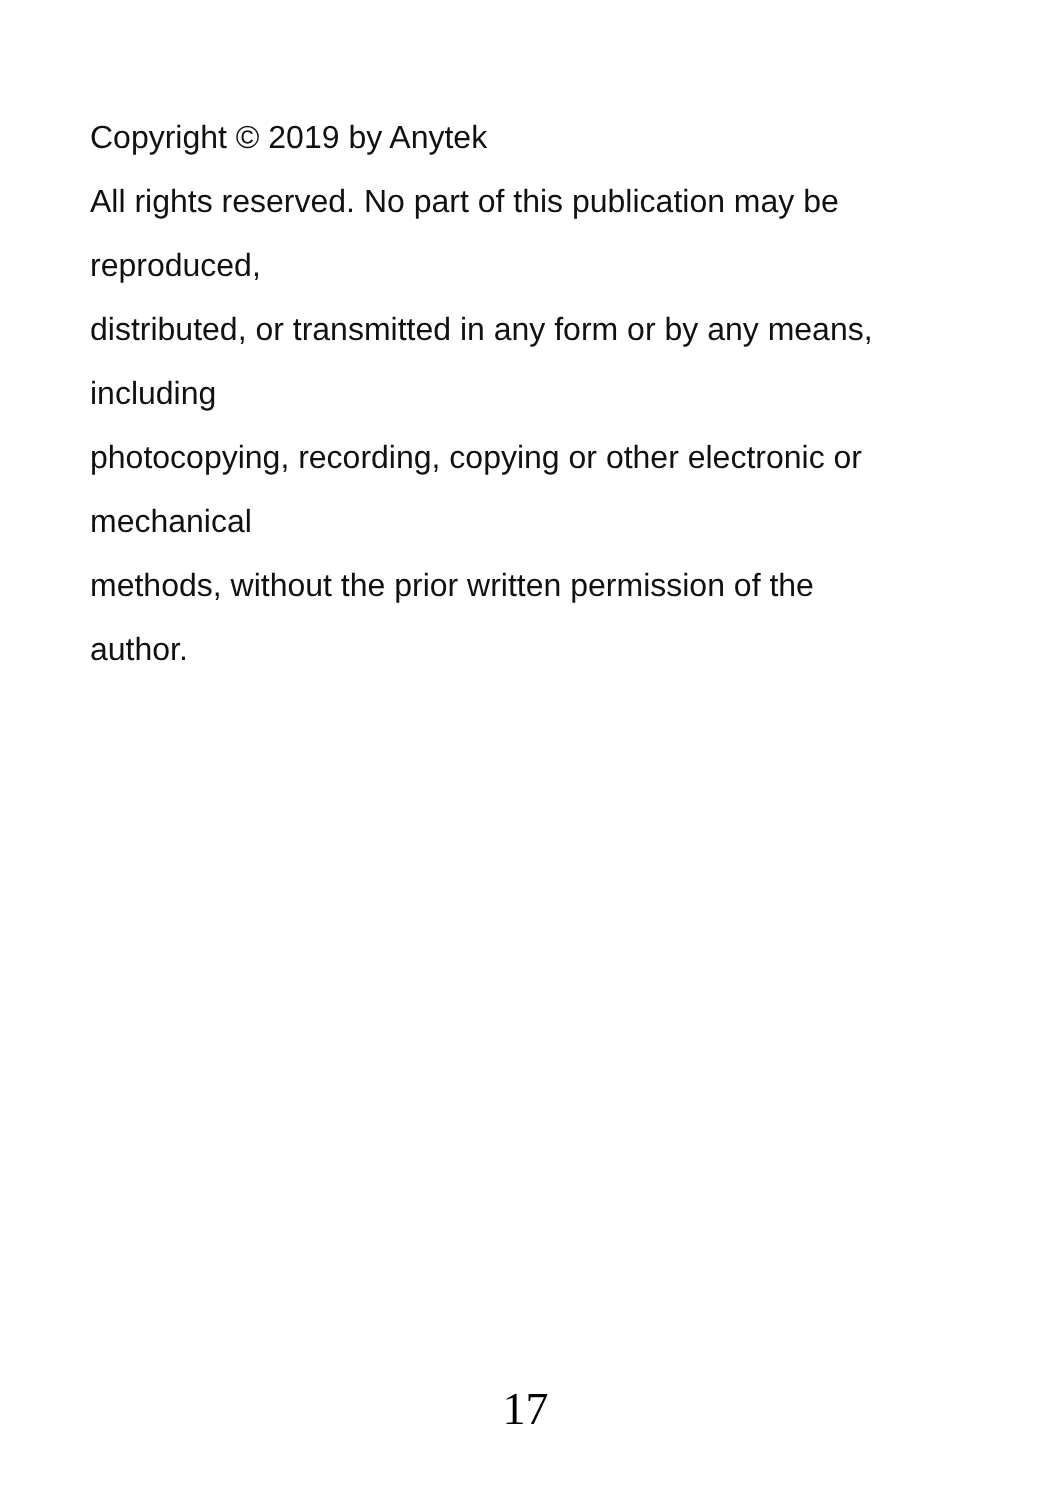Copyright © 2019 by Anytek
All rights reserved. No part of this publication may be
reproduced,
distributed, or transmitted in any form or by any means,
including
photocopying, recording, copying or other electronic or
mechanical
methods, without the prior written permission of the
author.
17